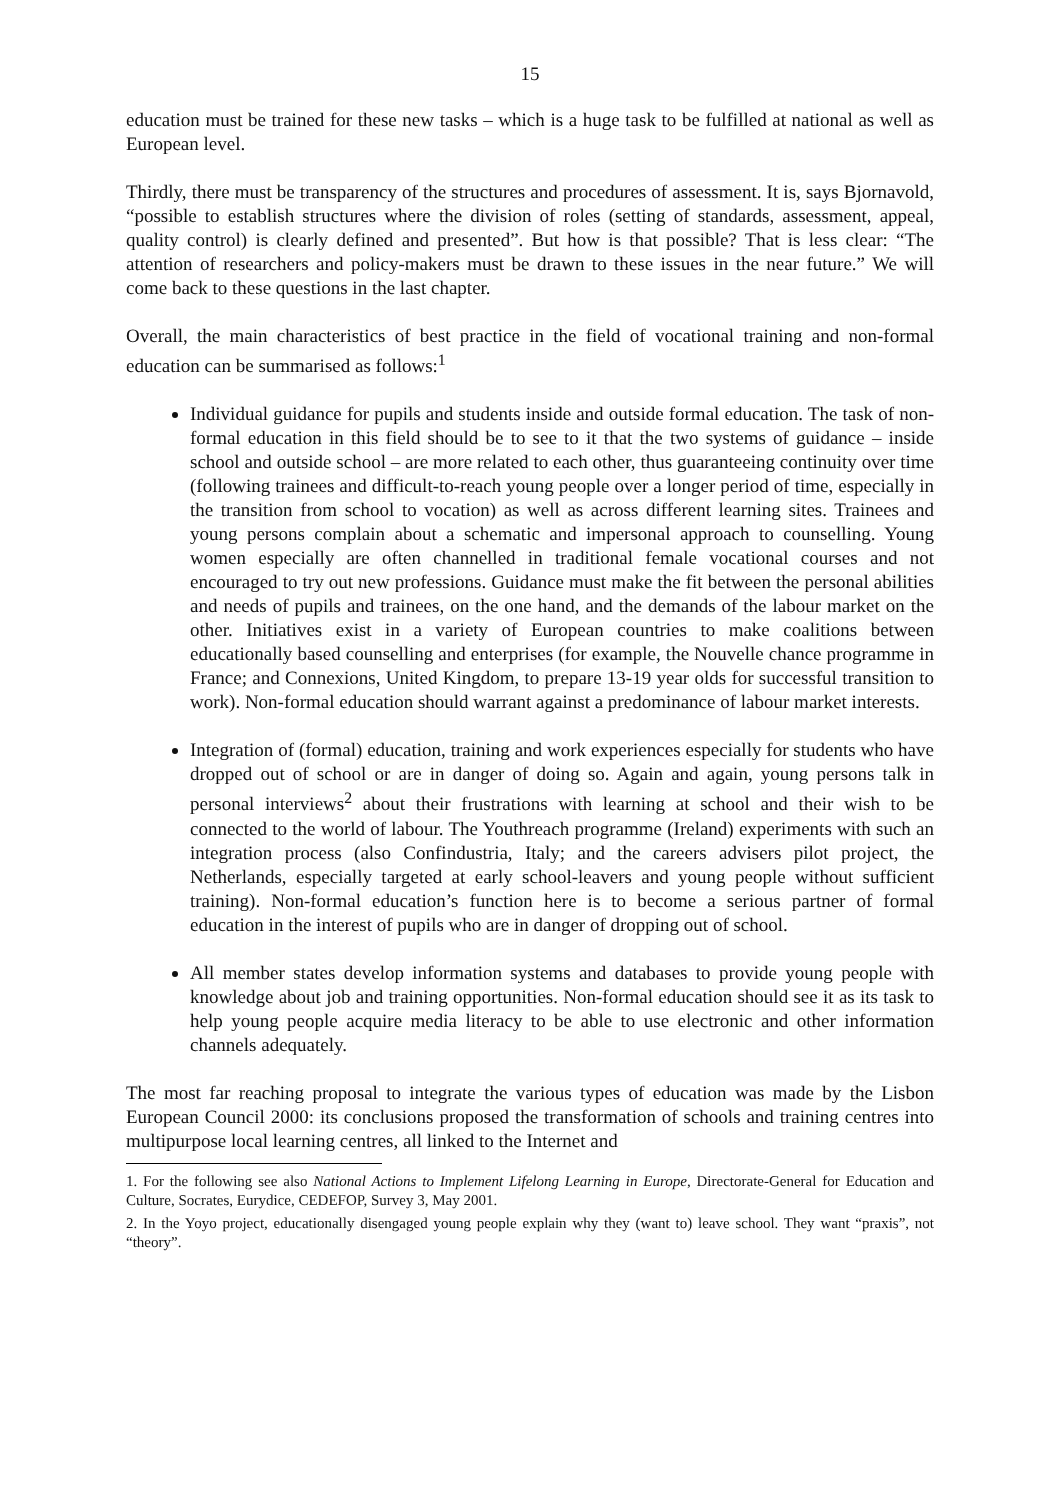15
education must be trained for these new tasks – which is a huge task to be fulfilled at national as well as European level.
Thirdly, there must be transparency of the structures and procedures of assessment. It is, says Bjornavold, “possible to establish structures where the division of roles (setting of standards, assessment, appeal, quality control) is clearly defined and presented”. But how is that possible? That is less clear: “The attention of researchers and policy-makers must be drawn to these issues in the near future.” We will come back to these questions in the last chapter.
Overall, the main characteristics of best practice in the field of vocational training and non-formal education can be summarised as follows:<sup>1</sup>
Individual guidance for pupils and students inside and outside formal education. The task of non-formal education in this field should be to see to it that the two systems of guidance – inside school and outside school – are more related to each other, thus guaranteeing continuity over time (following trainees and difficult-to-reach young people over a longer period of time, especially in the transition from school to vocation) as well as across different learning sites. Trainees and young persons complain about a schematic and impersonal approach to counselling. Young women especially are often channelled in traditional female vocational courses and not encouraged to try out new professions. Guidance must make the fit between the personal abilities and needs of pupils and trainees, on the one hand, and the demands of the labour market on the other. Initiatives exist in a variety of European countries to make coalitions between educationally based counselling and enterprises (for example, the Nouvelle chance programme in France; and Connexions, United Kingdom, to prepare 13-19 year olds for successful transition to work). Non-formal education should warrant against a predominance of labour market interests.
Integration of (formal) education, training and work experiences especially for students who have dropped out of school or are in danger of doing so. Again and again, young persons talk in personal interviews<sup>2</sup> about their frustrations with learning at school and their wish to be connected to the world of labour. The Youthreach programme (Ireland) experiments with such an integration process (also Confindustria, Italy; and the careers advisers pilot project, the Netherlands, especially targeted at early school-leavers and young people without sufficient training). Non-formal education’s function here is to become a serious partner of formal education in the interest of pupils who are in danger of dropping out of school.
All member states develop information systems and databases to provide young people with knowledge about job and training opportunities. Non-formal education should see it as its task to help young people acquire media literacy to be able to use electronic and other information channels adequately.
The most far reaching proposal to integrate the various types of education was made by the Lisbon European Council 2000: its conclusions proposed the transformation of schools and training centres into multipurpose local learning centres, all linked to the Internet and
1. For the following see also National Actions to Implement Lifelong Learning in Europe, Directorate-General for Education and Culture, Socrates, Eurydice, CEDEFOP, Survey 3, May 2001.
2. In the Yoyo project, educationally disengaged young people explain why they (want to) leave school. They want “praxis”, not “theory”.